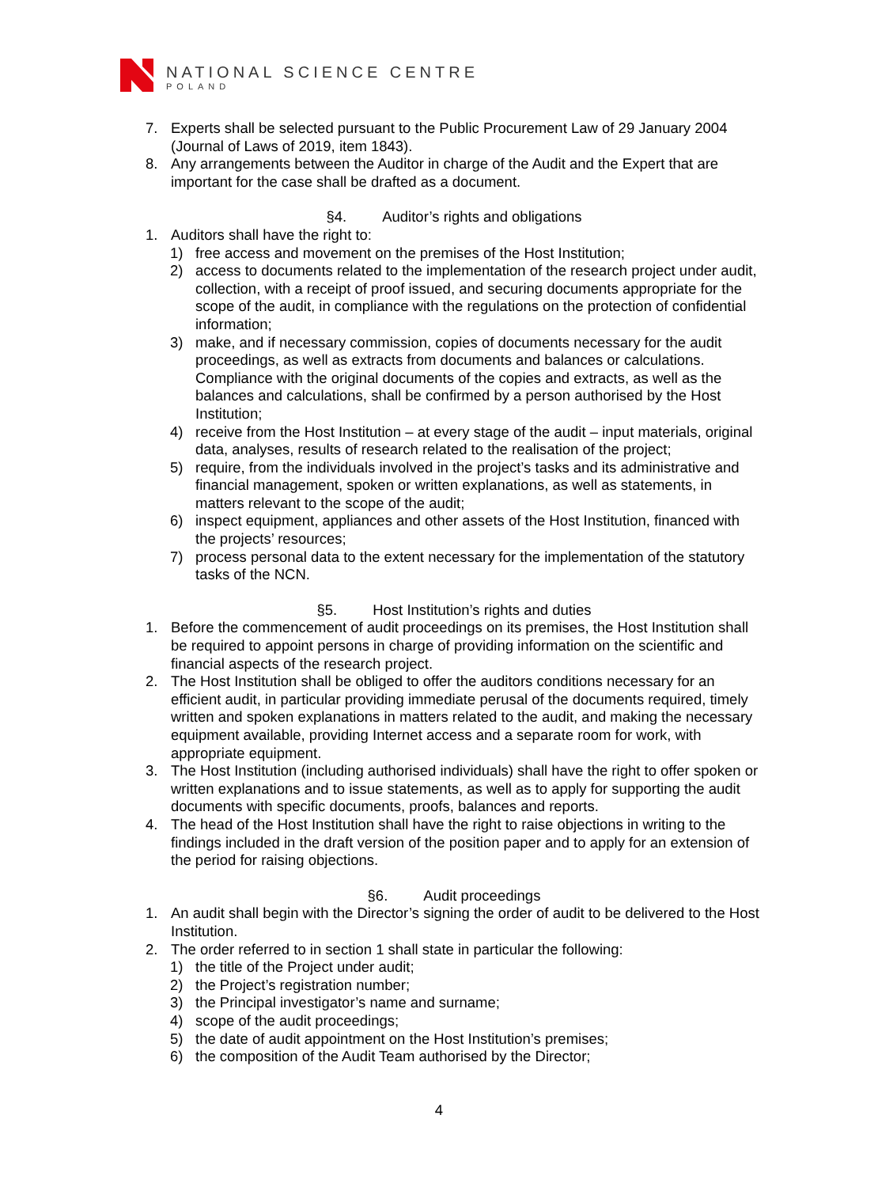NATIONAL SCIENCE CENTRE
POLAND
7. Experts shall be selected pursuant to the Public Procurement Law of 29 January 2004 (Journal of Laws of 2019, item 1843).
8. Any arrangements between the Auditor in charge of the Audit and the Expert that are important for the case shall be drafted as a document.
§4. Auditor’s rights and obligations
1. Auditors shall have the right to:
1) free access and movement on the premises of the Host Institution;
2) access to documents related to the implementation of the research project under audit, collection, with a receipt of proof issued, and securing documents appropriate for the scope of the audit, in compliance with the regulations on the protection of confidential information;
3) make, and if necessary commission, copies of documents necessary for the audit proceedings, as well as extracts from documents and balances or calculations. Compliance with the original documents of the copies and extracts, as well as the balances and calculations, shall be confirmed by a person authorised by the Host Institution;
4) receive from the Host Institution – at every stage of the audit – input materials, original data, analyses, results of research related to the realisation of the project;
5) require, from the individuals involved in the project’s tasks and its administrative and financial management, spoken or written explanations, as well as statements, in matters relevant to the scope of the audit;
6) inspect equipment, appliances and other assets of the Host Institution, financed with the projects’ resources;
7) process personal data to the extent necessary for the implementation of the statutory tasks of the NCN.
§5. Host Institution’s rights and duties
1. Before the commencement of audit proceedings on its premises, the Host Institution shall be required to appoint persons in charge of providing information on the scientific and financial aspects of the research project.
2. The Host Institution shall be obliged to offer the auditors conditions necessary for an efficient audit, in particular providing immediate perusal of the documents required, timely written and spoken explanations in matters related to the audit, and making the necessary equipment available, providing Internet access and a separate room for work, with appropriate equipment.
3. The Host Institution (including authorised individuals) shall have the right to offer spoken or written explanations and to issue statements, as well as to apply for supporting the audit documents with specific documents, proofs, balances and reports.
4. The head of the Host Institution shall have the right to raise objections in writing to the findings included in the draft version of the position paper and to apply for an extension of the period for raising objections.
§6. Audit proceedings
1. An audit shall begin with the Director’s signing the order of audit to be delivered to the Host Institution.
2. The order referred to in section 1 shall state in particular the following:
1) the title of the Project under audit;
2) the Project’s registration number;
3) the Principal investigator’s name and surname;
4) scope of the audit proceedings;
5) the date of audit appointment on the Host Institution’s premises;
6) the composition of the Audit Team authorised by the Director;
4